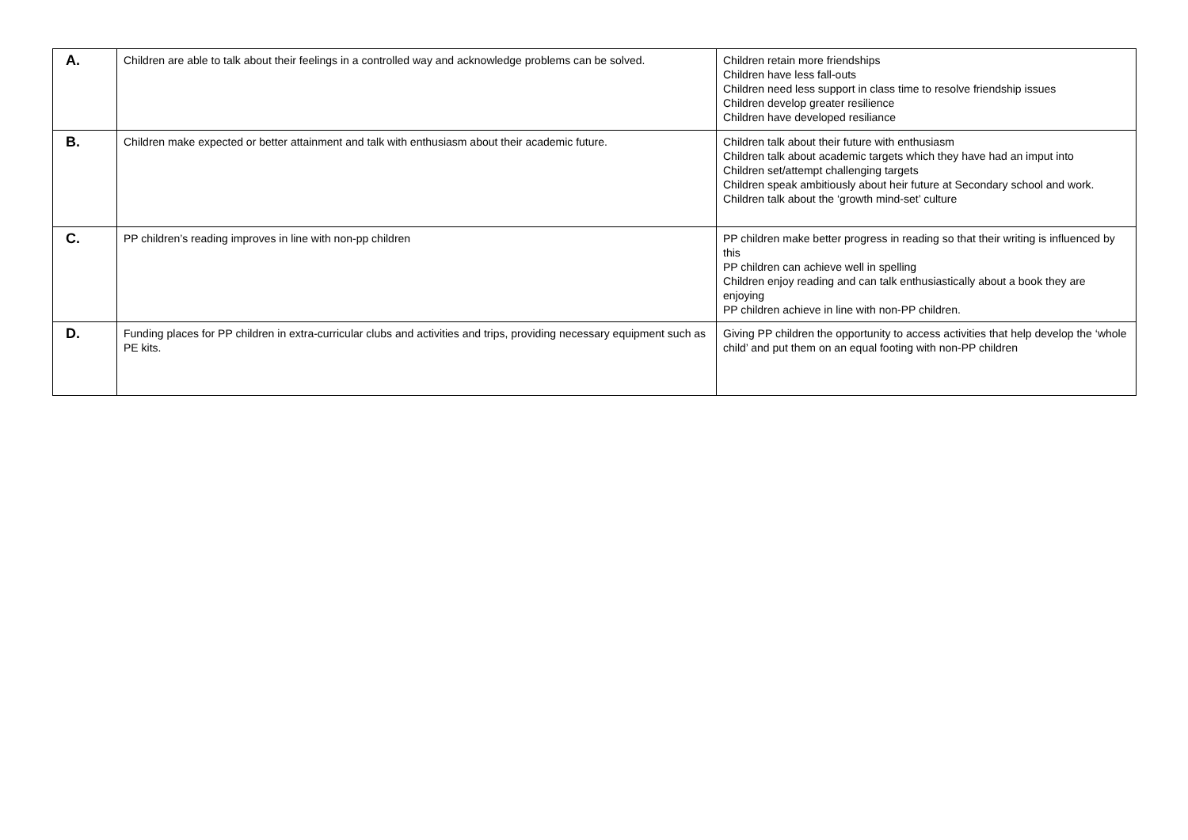| A. | Children are able to talk about their feelings in a controlled way and acknowledge problems can be solved. | Children retain more friendships Children have less fall-outs Children need less support in class time to resolve friendship issues Children develop greater resilience Children have developed resiliance |
| B. | Children make expected or better attainment and talk with enthusiasm about their academic future. | Children talk about their future with enthusiasm Children talk about academic targets which they have had an imput into Children set/attempt challenging targets Children speak ambitiously about heir future at Secondary school and work. Children talk about the ‘growth mind-set’ culture |
| C. | PP children’s reading improves in line with non-pp children | PP children make better progress in reading so that their writing is influenced by this PP children can achieve well in spelling Children enjoy reading and can talk enthusiastically about a book they are enjoying PP children achieve in line with non-PP children. |
| D. | Funding places for PP children in extra-curricular clubs and activities and trips, providing necessary equipment such as PE kits. | Giving PP children the opportunity to access activities that help develop the ‘whole child’ and put them on an equal footing with non-PP children |